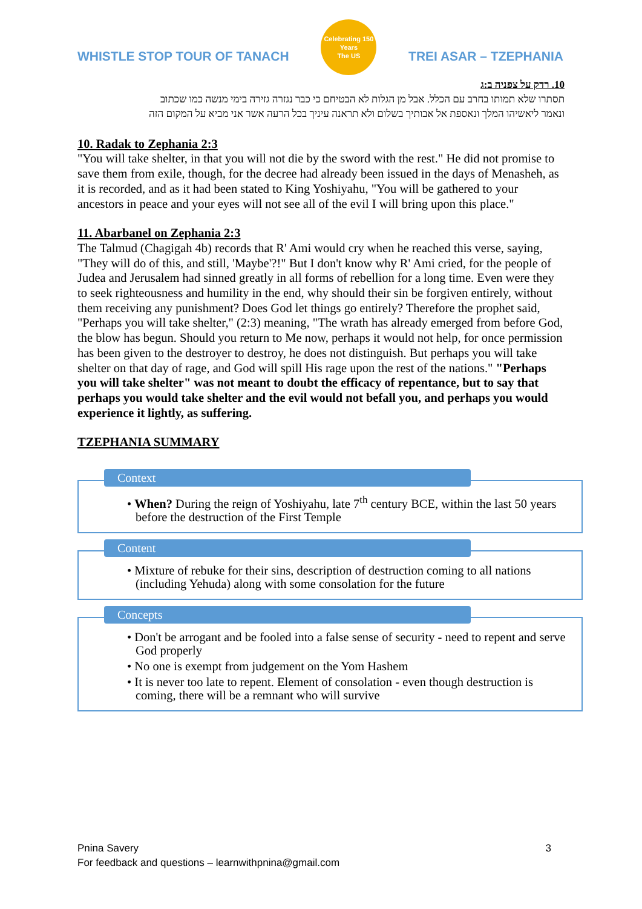WHISTLE STOP TOUR OF TANACH
Celebrating 150 Years
The US
TREI ASAR – TZEPHANIA
10. רדק על צפניה ב:ג
תסתרו שלא תמותו בחרב עם הכלל. אבל מן הגלות לא הבטיחם כי כבר נגזרה גזירה בימי מנשה כמו שכתוב
ונאמר ליאשיהו המלך ונאספת אל אבותיך בשלום ולא תראנה עיניך בכל הרעה אשר אני מביא על המקום הזה
10. Radak to Zephania 2:3
"You will take shelter, in that you will not die by the sword with the rest." He did not promise to save them from exile, though, for the decree had already been issued in the days of Menasheh, as it is recorded, and as it had been stated to King Yoshiyahu, "You will be gathered to your ancestors in peace and your eyes will not see all of the evil I will bring upon this place."
11. Abarbanel on Zephania 2:3
The Talmud (Chagigah 4b) records that R' Ami would cry when he reached this verse, saying, "They will do of this, and still, 'Maybe'?!" But I don't know why R' Ami cried, for the people of Judea and Jerusalem had sinned greatly in all forms of rebellion for a long time. Even were they to seek righteousness and humility in the end, why should their sin be forgiven entirely, without them receiving any punishment? Does God let things go entirely? Therefore the prophet said, "Perhaps you will take shelter," (2:3) meaning, "The wrath has already emerged from before God, the blow has begun. Should you return to Me now, perhaps it would not help, for once permission has been given to the destroyer to destroy, he does not distinguish. But perhaps you will take shelter on that day of rage, and God will spill His rage upon the rest of the nations." "Perhaps you will take shelter" was not meant to doubt the efficacy of repentance, but to say that perhaps you would take shelter and the evil would not befall you, and perhaps you would experience it lightly, as suffering.
TZEPHANIA SUMMARY
Context
• When? During the reign of Yoshiyahu, late 7<sup>th</sup> century BCE, within the last 50 years before the destruction of the First Temple
Content
• Mixture of rebuke for their sins, description of destruction coming to all nations (including Yehuda) along with some consolation for the future
Concepts
• Don't be arrogant and be fooled into a false sense of security - need to repent and serve God properly
• No one is exempt from judgement on the Yom Hashem
• It is never too late to repent. Element of consolation - even though destruction is coming, there will be a remnant who will survive
Pnina Savery
For feedback and questions – learnwithpnina@gmail.com
3